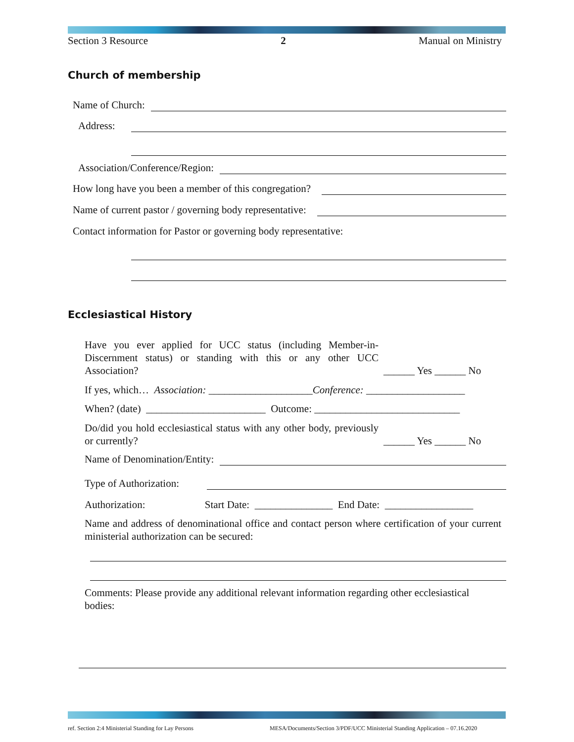Section 3 Resource 2 Manual on Ministry
Church of membership
Name of Church:
Address:
Association/Conference/Region:
How long have you been a member of this congregation?
Name of current pastor / governing body representative:
Contact information for Pastor or governing body representative:
Ecclesiastical History
Have you ever applied for UCC status (including Member-in-Discernment status) or standing with this or any other UCC Association?
______ Yes ______ No
If yes, which… Association: ____________________Conference: ___________________
When? (date) _______________________ Outcome: ____________________________
Do/did you hold ecclesiastical status with any other body, previously or currently?
______ Yes ______ No
Name of Denomination/Entity:
Type of Authorization:
Authorization: Start Date: _______________ End Date: _________________
Name and address of denominational office and contact person where certification of your current ministerial authorization can be secured:
Comments: Please provide any additional relevant information regarding other ecclesiastical bodies:
ref. Section 2:4 Ministerial Standing for Lay Persons
MESA/Documents/Section 3/PDF/UCC Ministerial Standing Application – 07.16.2020